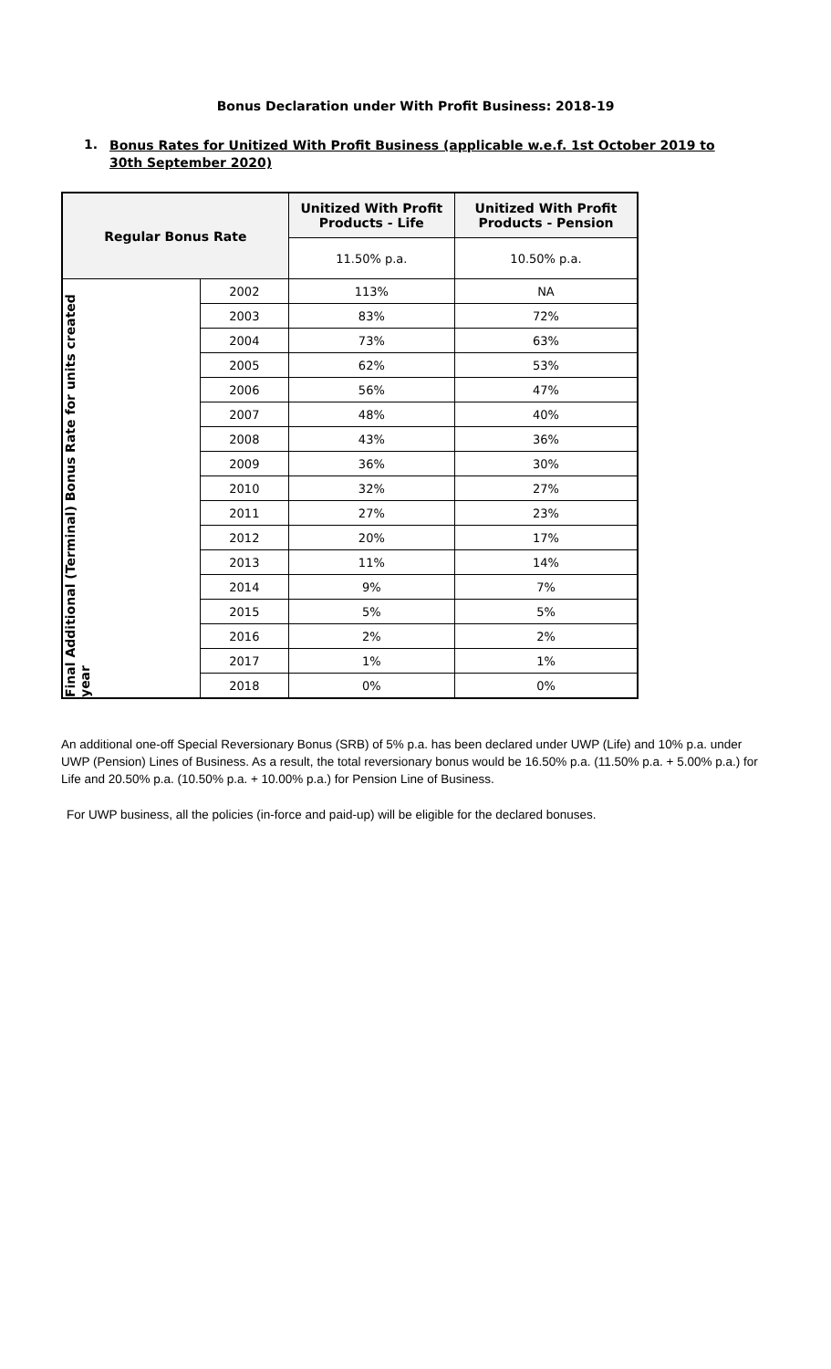Bonus Declaration under With Profit Business: 2018-19
1. Bonus Rates for Unitized With Profit Business (applicable w.e.f. 1st October 2019 to 30th September 2020)
| Regular Bonus Rate | | Unitized With Profit Products - Life | Unitized With Profit Products - Pension |
| --- | --- | --- | --- |
| | | 11.50% p.a. | 10.50% p.a. |
| Final Additional (Terminal) Bonus Rate for units created year | 2002 | 113% | NA |
| | 2003 | 83% | 72% |
| | 2004 | 73% | 63% |
| | 2005 | 62% | 53% |
| | 2006 | 56% | 47% |
| | 2007 | 48% | 40% |
| | 2008 | 43% | 36% |
| | 2009 | 36% | 30% |
| | 2010 | 32% | 27% |
| | 2011 | 27% | 23% |
| | 2012 | 20% | 17% |
| | 2013 | 11% | 14% |
| | 2014 | 9% | 7% |
| | 2015 | 5% | 5% |
| | 2016 | 2% | 2% |
| | 2017 | 1% | 1% |
| | 2018 | 0% | 0% |
An additional one-off Special Reversionary Bonus (SRB) of 5% p.a. has been declared under UWP (Life) and 10% p.a. under UWP (Pension) Lines of Business. As a result, the total reversionary bonus would be 16.50% p.a. (11.50% p.a. + 5.00% p.a.) for Life and 20.50% p.a. (10.50% p.a. + 10.00% p.a.) for Pension Line of Business.
For UWP business, all the policies (in-force and paid-up) will be eligible for the declared bonuses.